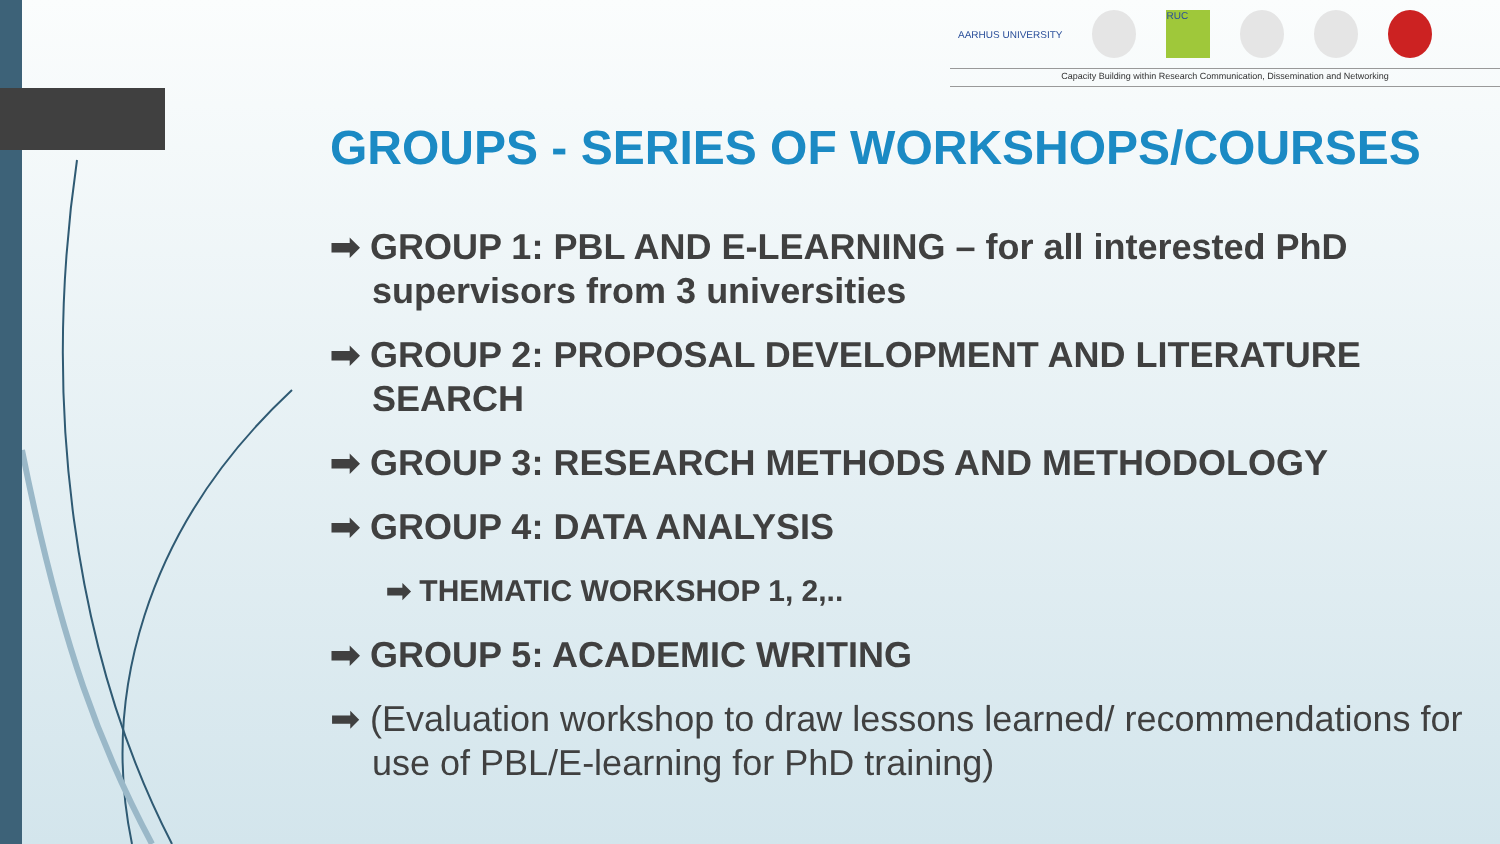AARHUS UNIVERSITY
RUC
Capacity Building within Research Communication, Dissemination and Networking
GROUPS - SERIES OF WORKSHOPS/COURSES
➡ GROUP 1: PBL AND E-LEARNING – for all interested PhD supervisors from 3 universities
➡ GROUP 2: PROPOSAL DEVELOPMENT AND LITERATURE SEARCH
➡ GROUP 3: RESEARCH METHODS AND METHODOLOGY
➡ GROUP 4: DATA ANALYSIS
➡ THEMATIC WORKSHOP 1, 2,..
➡ GROUP 5: ACADEMIC WRITING
➡ (Evaluation workshop to draw lessons learned/ recommendations for use of PBL/E-learning for PhD training)